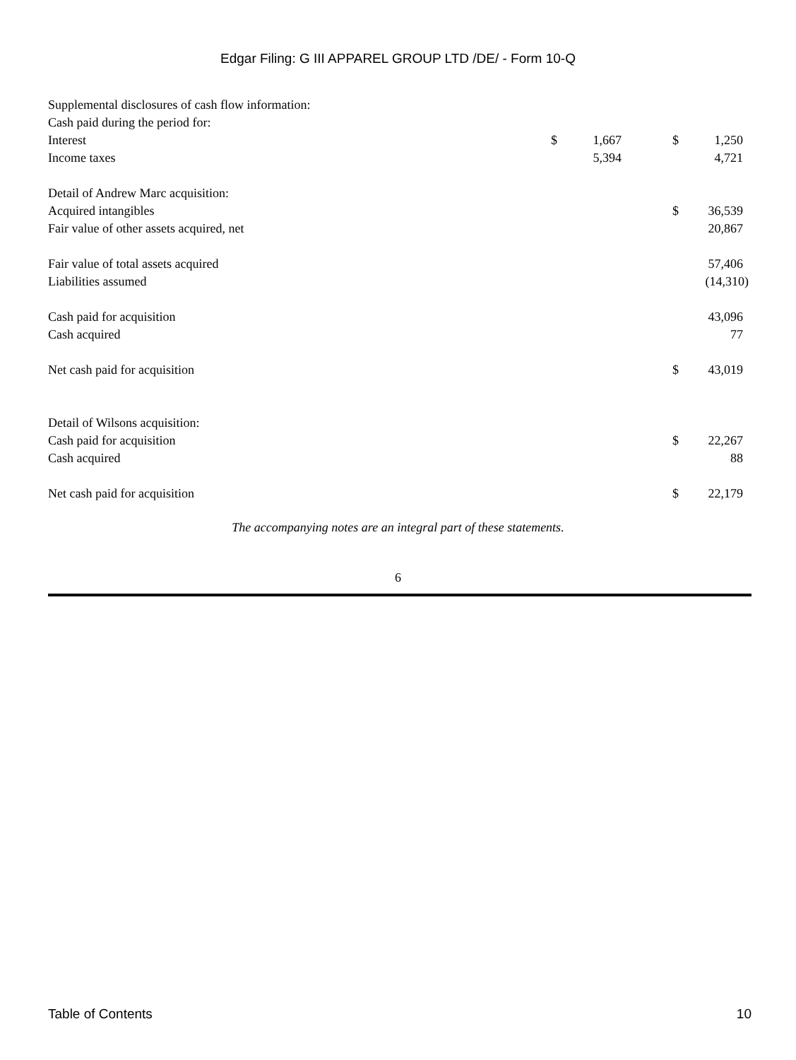Edgar Filing: G III APPAREL GROUP LTD /DE/ - Form 10-Q
| Supplemental disclosures of cash flow information: | | | | | |
| Cash paid during the period for: | | | | | |
| Interest | $ | 1,667 | | $ | 1,250 |
| Income taxes | | 5,394 | | | 4,721 |
| Detail of Andrew Marc acquisition: | | | | | |
| Acquired intangibles | | | | $ | 36,539 |
| Fair value of other assets acquired, net | | | | | 20,867 |
| Fair value of total assets acquired | | | | | 57,406 |
| Liabilities assumed | | | | | (14,310) |
| Cash paid for acquisition | | | | | 43,096 |
| Cash acquired | | | | | 77 |
| Net cash paid for acquisition | | | | $ | 43,019 |
| Detail of Wilsons acquisition: | | | | | |
| Cash paid for acquisition | | | | $ | 22,267 |
| Cash acquired | | | | | 88 |
| Net cash paid for acquisition | | | | $ | 22,179 |
The accompanying notes are an integral part of these statements.
6
Table of Contents 10